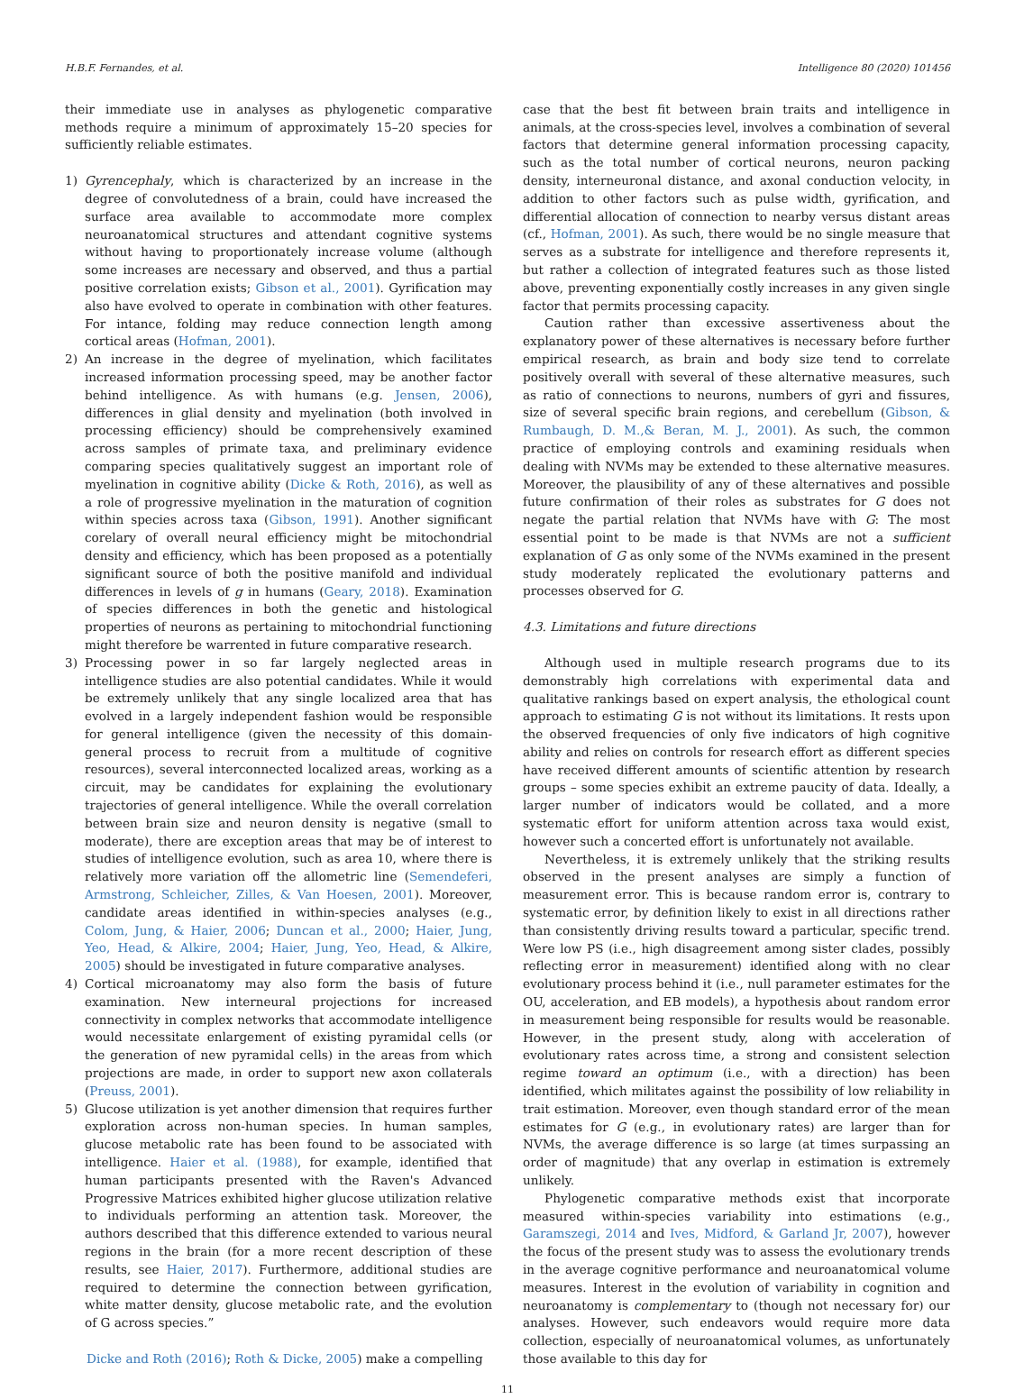H.B.F. Fernandes, et al. Intelligence 80 (2020) 101456
their immediate use in analyses as phylogenetic comparative methods require a minimum of approximately 15–20 species for sufficiently reliable estimates.
1) Gyrencephaly, which is characterized by an increase in the degree of convolutedness of a brain, could have increased the surface area available to accommodate more complex neuroanatomical structures and attendant cognitive systems without having to proportionately increase volume (although some increases are necessary and observed, and thus a partial positive correlation exists; Gibson et al., 2001). Gyrification may also have evolved to operate in combination with other features. For intance, folding may reduce connection length among cortical areas (Hofman, 2001).
2) An increase in the degree of myelination, which facilitates increased information processing speed, may be another factor behind intelligence. As with humans (e.g. Jensen, 2006), differences in glial density and myelination (both involved in processing efficiency) should be comprehensively examined across samples of primate taxa, and preliminary evidence comparing species qualitatively suggest an important role of myelination in cognitive ability (Dicke & Roth, 2016), as well as a role of progressive myelination in the maturation of cognition within species across taxa (Gibson, 1991). Another significant corelary of overall neural efficiency might be mitochondrial density and efficiency, which has been proposed as a potentially significant source of both the positive manifold and individual differences in levels of g in humans (Geary, 2018). Examination of species differences in both the genetic and histological properties of neurons as pertaining to mitochondrial functioning might therefore be warrented in future comparative research.
3) Processing power in so far largely neglected areas in intelligence studies are also potential candidates. While it would be extremely unlikely that any single localized area that has evolved in a largely independent fashion would be responsible for general intelligence (given the necessity of this domain-general process to recruit from a multitude of cognitive resources), several interconnected localized areas, working as a circuit, may be candidates for explaining the evolutionary trajectories of general intelligence. While the overall correlation between brain size and neuron density is negative (small to moderate), there are exception areas that may be of interest to studies of intelligence evolution, such as area 10, where there is relatively more variation off the allometric line (Semendeferi, Armstrong, Schleicher, Zilles, & Van Hoesen, 2001). Moreover, candidate areas identified in within-species analyses (e.g., Colom, Jung, & Haier, 2006; Duncan et al., 2000; Haier, Jung, Yeo, Head, & Alkire, 2004; Haier, Jung, Yeo, Head, & Alkire, 2005) should be investigated in future comparative analyses.
4) Cortical microanatomy may also form the basis of future examination. New interneural projections for increased connectivity in complex networks that accommodate intelligence would necessitate enlargement of existing pyramidal cells (or the generation of new pyramidal cells) in the areas from which projections are made, in order to support new axon collaterals (Preuss, 2001).
5) Glucose utilization is yet another dimension that requires further exploration across non-human species. In human samples, glucose metabolic rate has been found to be associated with intelligence. Haier et al. (1988), for example, identified that human participants presented with the Raven's Advanced Progressive Matrices exhibited higher glucose utilization relative to individuals performing an attention task. Moreover, the authors described that this difference extended to various neural regions in the brain (for a more recent description of these results, see Haier, 2017). Furthermore, additional studies are required to determine the connection between gyrification, white matter density, glucose metabolic rate, and the evolution of G across species.”
Dicke and Roth (2016); Roth & Dicke, 2005) make a compelling
case that the best fit between brain traits and intelligence in animals, at the cross-species level, involves a combination of several factors that determine general information processing capacity, such as the total number of cortical neurons, neuron packing density, interneuronal distance, and axonal conduction velocity, in addition to other factors such as pulse width, gyrification, and differential allocation of connection to nearby versus distant areas (cf., Hofman, 2001). As such, there would be no single measure that serves as a substrate for intelligence and therefore represents it, but rather a collection of integrated features such as those listed above, preventing exponentially costly increases in any given single factor that permits processing capacity.
Caution rather than excessive assertiveness about the explanatory power of these alternatives is necessary before further empirical research, as brain and body size tend to correlate positively overall with several of these alternative measures, such as ratio of connections to neurons, numbers of gyri and fissures, size of several specific brain regions, and cerebellum (Gibson, & Rumbaugh, D. M.,& Beran, M. J., 2001). As such, the common practice of employing controls and examining residuals when dealing with NVMs may be extended to these alternative measures. Moreover, the plausibility of any of these alternatives and possible future confirmation of their roles as substrates for G does not negate the partial relation that NVMs have with G: The most essential point to be made is that NVMs are not a sufficient explanation of G as only some of the NVMs examined in the present study moderately replicated the evolutionary patterns and processes observed for G.
4.3. Limitations and future directions
Although used in multiple research programs due to its demonstrably high correlations with experimental data and qualitative rankings based on expert analysis, the ethological count approach to estimating G is not without its limitations. It rests upon the observed frequencies of only five indicators of high cognitive ability and relies on controls for research effort as different species have received different amounts of scientific attention by research groups – some species exhibit an extreme paucity of data. Ideally, a larger number of indicators would be collated, and a more systematic effort for uniform attention across taxa would exist, however such a concerted effort is unfortunately not available.
Nevertheless, it is extremely unlikely that the striking results observed in the present analyses are simply a function of measurement error. This is because random error is, contrary to systematic error, by definition likely to exist in all directions rather than consistently driving results toward a particular, specific trend. Were low PS (i.e., high disagreement among sister clades, possibly reflecting error in measurement) identified along with no clear evolutionary process behind it (i.e., null parameter estimates for the OU, acceleration, and EB models), a hypothesis about random error in measurement being responsible for results would be reasonable. However, in the present study, along with acceleration of evolutionary rates across time, a strong and consistent selection regime toward an optimum (i.e., with a direction) has been identified, which militates against the possibility of low reliability in trait estimation. Moreover, even though standard error of the mean estimates for G (e.g., in evolutionary rates) are larger than for NVMs, the average difference is so large (at times surpassing an order of magnitude) that any overlap in estimation is extremely unlikely.
Phylogenetic comparative methods exist that incorporate measured within-species variability into estimations (e.g., Garamszegi, 2014 and Ives, Midford, & Garland Jr, 2007), however the focus of the present study was to assess the evolutionary trends in the average cognitive performance and neuroanatomical volume measures. Interest in the evolution of variability in cognition and neuroanatomy is complementary to (though not necessary for) our analyses. However, such endeavors would require more data collection, especially of neuroanatomical volumes, as unfortunately those available to this day for
11